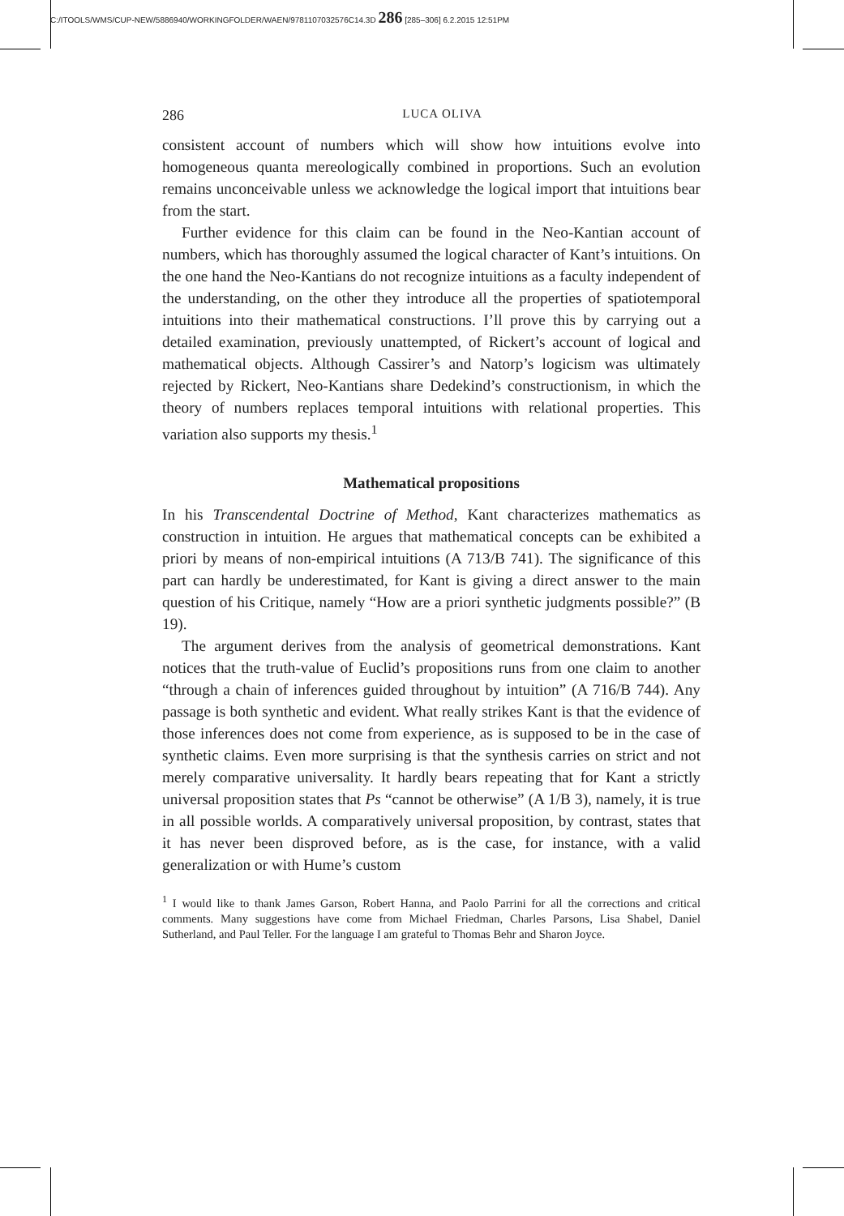C:/ITOOLS/WMS/CUP-NEW/5886940/WORKINGFOLDER/WAEN/9781107032576C14.3D 286 [285–306] 6.2.2015 12:51PM
286 LUCA OLIVA
consistent account of numbers which will show how intuitions evolve into homogeneous quanta mereologically combined in proportions. Such an evolution remains unconceivable unless we acknowledge the logical import that intuitions bear from the start.
Further evidence for this claim can be found in the Neo-Kantian account of numbers, which has thoroughly assumed the logical character of Kant’s intuitions. On the one hand the Neo-Kantians do not recognize intuitions as a faculty independent of the understanding, on the other they introduce all the properties of spatiotemporal intuitions into their mathematical constructions. I’ll prove this by carrying out a detailed examination, previously unattempted, of Rickert’s account of logical and mathematical objects. Although Cassirer’s and Natorp’s logicism was ultimately rejected by Rickert, Neo-Kantians share Dedekind’s constructionism, in which the theory of numbers replaces temporal intuitions with relational properties. This variation also supports my thesis.<sup>1</sup>
Mathematical propositions
In his Transcendental Doctrine of Method, Kant characterizes mathematics as construction in intuition. He argues that mathematical concepts can be exhibited a priori by means of non-empirical intuitions (A 713/B 741). The significance of this part can hardly be underestimated, for Kant is giving a direct answer to the main question of his Critique, namely “How are a priori synthetic judgments possible?” (B 19).
The argument derives from the analysis of geometrical demonstrations. Kant notices that the truth-value of Euclid’s propositions runs from one claim to another “through a chain of inferences guided throughout by intuition” (A 716/B 744). Any passage is both synthetic and evident. What really strikes Kant is that the evidence of those inferences does not come from experience, as is supposed to be in the case of synthetic claims. Even more surprising is that the synthesis carries on strict and not merely comparative universality. It hardly bears repeating that for Kant a strictly universal proposition states that Ps “cannot be otherwise” (A 1/B 3), namely, it is true in all possible worlds. A comparatively universal proposition, by contrast, states that it has never been disproved before, as is the case, for instance, with a valid generalization or with Hume’s custom
<sup>1</sup> I would like to thank James Garson, Robert Hanna, and Paolo Parrini for all the corrections and critical comments. Many suggestions have come from Michael Friedman, Charles Parsons, Lisa Shabel, Daniel Sutherland, and Paul Teller. For the language I am grateful to Thomas Behr and Sharon Joyce.